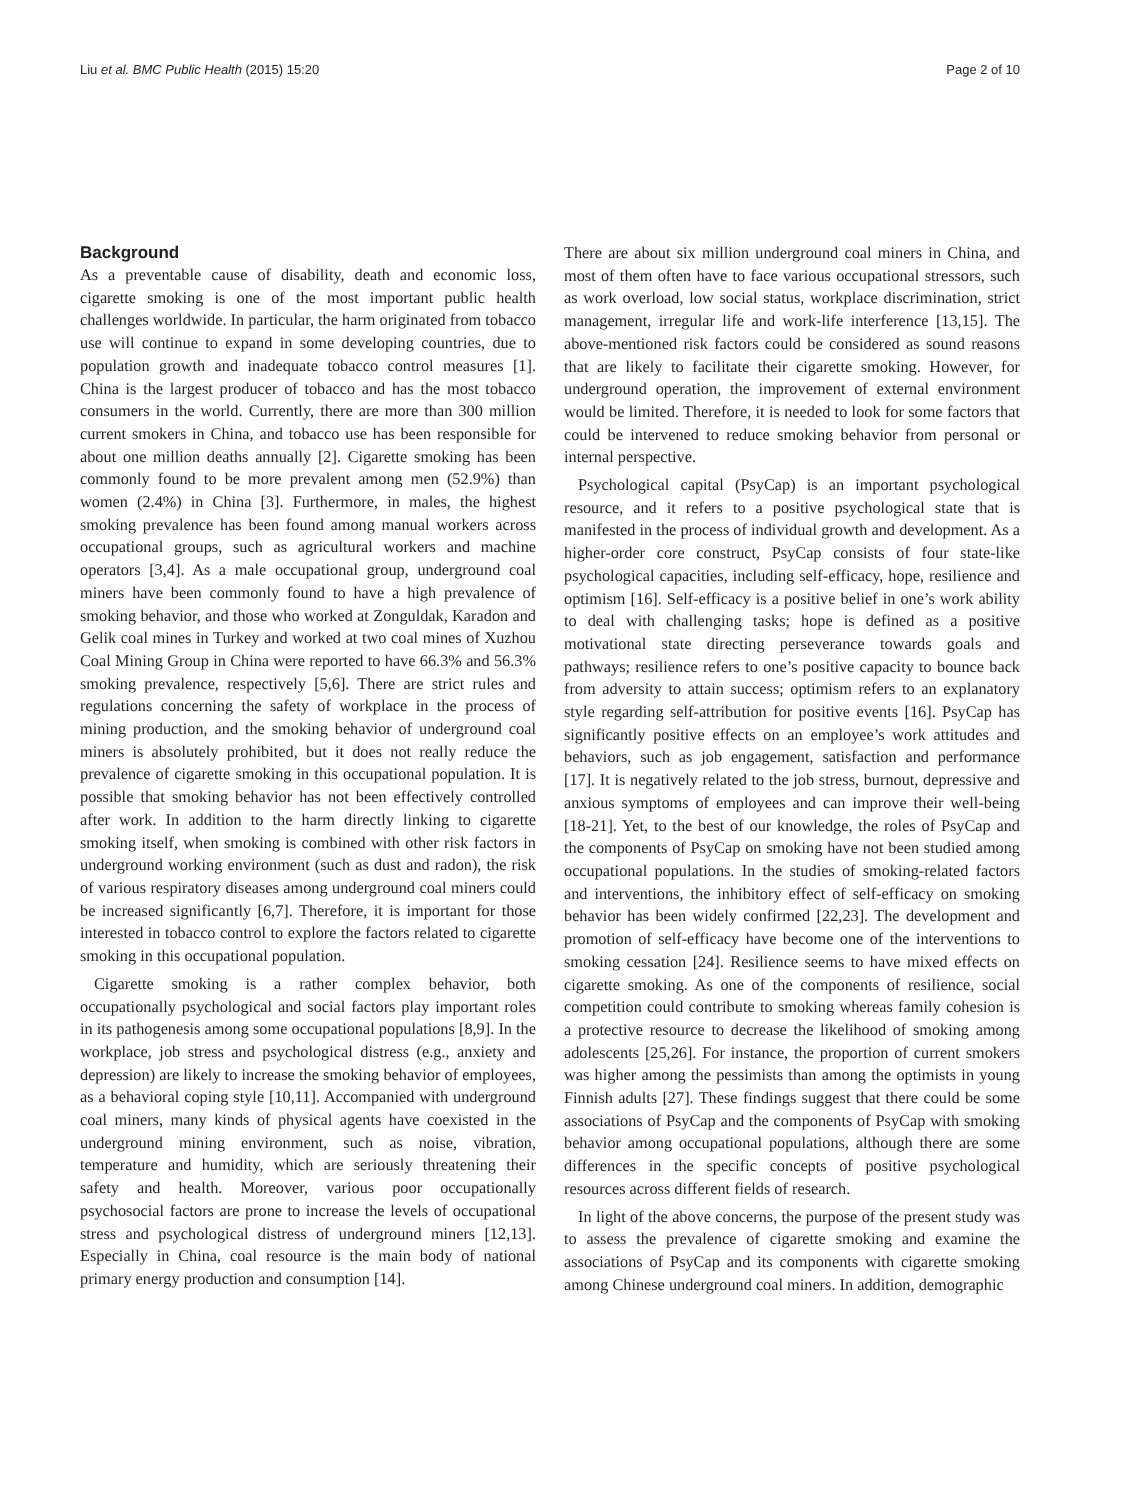Liu et al. BMC Public Health (2015) 15:20 Page 2 of 10
Background
As a preventable cause of disability, death and economic loss, cigarette smoking is one of the most important public health challenges worldwide. In particular, the harm originated from tobacco use will continue to expand in some developing countries, due to population growth and inadequate tobacco control measures [1]. China is the largest producer of tobacco and has the most tobacco consumers in the world. Currently, there are more than 300 million current smokers in China, and tobacco use has been responsible for about one million deaths annually [2]. Cigarette smoking has been commonly found to be more prevalent among men (52.9%) than women (2.4%) in China [3]. Furthermore, in males, the highest smoking prevalence has been found among manual workers across occupational groups, such as agricultural workers and machine operators [3,4]. As a male occupational group, underground coal miners have been commonly found to have a high prevalence of smoking behavior, and those who worked at Zonguldak, Karadon and Gelik coal mines in Turkey and worked at two coal mines of Xuzhou Coal Mining Group in China were reported to have 66.3% and 56.3% smoking prevalence, respectively [5,6]. There are strict rules and regulations concerning the safety of workplace in the process of mining production, and the smoking behavior of underground coal miners is absolutely prohibited, but it does not really reduce the prevalence of cigarette smoking in this occupational population. It is possible that smoking behavior has not been effectively controlled after work. In addition to the harm directly linking to cigarette smoking itself, when smoking is combined with other risk factors in underground working environment (such as dust and radon), the risk of various respiratory diseases among underground coal miners could be increased significantly [6,7]. Therefore, it is important for those interested in tobacco control to explore the factors related to cigarette smoking in this occupational population.
Cigarette smoking is a rather complex behavior, both occupationally psychological and social factors play important roles in its pathogenesis among some occupational populations [8,9]. In the workplace, job stress and psychological distress (e.g., anxiety and depression) are likely to increase the smoking behavior of employees, as a behavioral coping style [10,11]. Accompanied with underground coal miners, many kinds of physical agents have coexisted in the underground mining environment, such as noise, vibration, temperature and humidity, which are seriously threatening their safety and health. Moreover, various poor occupationally psychosocial factors are prone to increase the levels of occupational stress and psychological distress of underground miners [12,13]. Especially in China, coal resource is the main body of national primary energy production and consumption [14].
There are about six million underground coal miners in China, and most of them often have to face various occupational stressors, such as work overload, low social status, workplace discrimination, strict management, irregular life and work-life interference [13,15]. The above-mentioned risk factors could be considered as sound reasons that are likely to facilitate their cigarette smoking. However, for underground operation, the improvement of external environment would be limited. Therefore, it is needed to look for some factors that could be intervened to reduce smoking behavior from personal or internal perspective.
Psychological capital (PsyCap) is an important psychological resource, and it refers to a positive psychological state that is manifested in the process of individual growth and development. As a higher-order core construct, PsyCap consists of four state-like psychological capacities, including self-efficacy, hope, resilience and optimism [16]. Self-efficacy is a positive belief in one’s work ability to deal with challenging tasks; hope is defined as a positive motivational state directing perseverance towards goals and pathways; resilience refers to one’s positive capacity to bounce back from adversity to attain success; optimism refers to an explanatory style regarding self-attribution for positive events [16]. PsyCap has significantly positive effects on an employee’s work attitudes and behaviors, such as job engagement, satisfaction and performance [17]. It is negatively related to the job stress, burnout, depressive and anxious symptoms of employees and can improve their well-being [18-21]. Yet, to the best of our knowledge, the roles of PsyCap and the components of PsyCap on smoking have not been studied among occupational populations. In the studies of smoking-related factors and interventions, the inhibitory effect of self-efficacy on smoking behavior has been widely confirmed [22,23]. The development and promotion of self-efficacy have become one of the interventions to smoking cessation [24]. Resilience seems to have mixed effects on cigarette smoking. As one of the components of resilience, social competition could contribute to smoking whereas family cohesion is a protective resource to decrease the likelihood of smoking among adolescents [25,26]. For instance, the proportion of current smokers was higher among the pessimists than among the optimists in young Finnish adults [27]. These findings suggest that there could be some associations of PsyCap and the components of PsyCap with smoking behavior among occupational populations, although there are some differences in the specific concepts of positive psychological resources across different fields of research.
In light of the above concerns, the purpose of the present study was to assess the prevalence of cigarette smoking and examine the associations of PsyCap and its components with cigarette smoking among Chinese underground coal miners. In addition, demographic